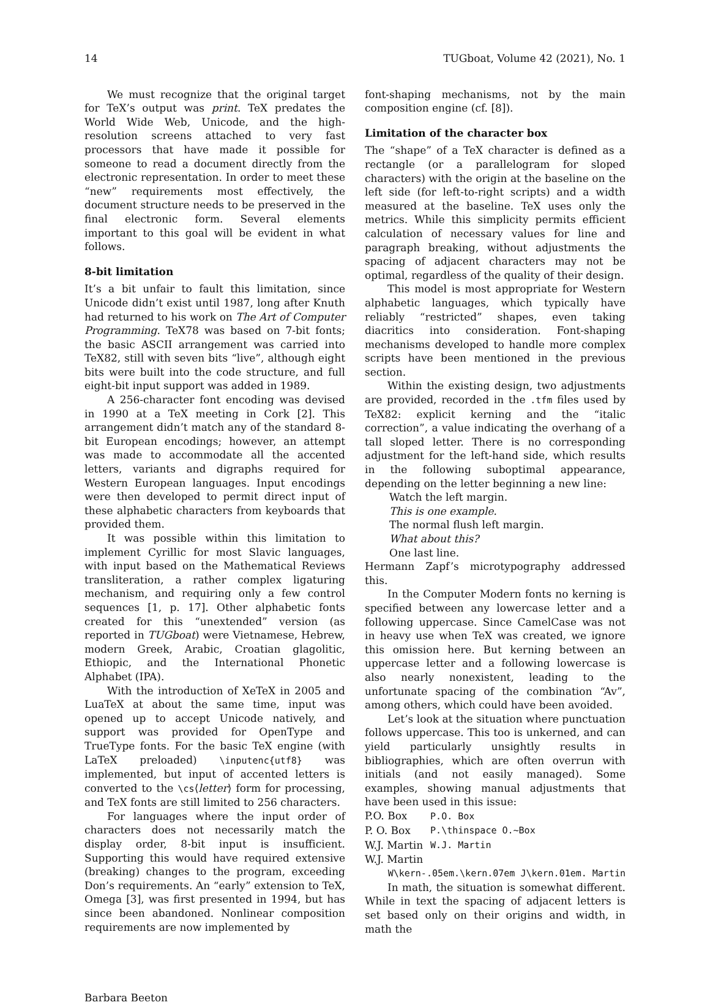14 TUGboat, Volume 42 (2021), No. 1
We must recognize that the original target for TeX’s output was print. TeX predates the World Wide Web, Unicode, and the high-resolution screens attached to very fast processors that have made it possible for someone to read a document directly from the electronic representation. In order to meet these “new” requirements most effectively, the document structure needs to be preserved in the final electronic form. Several elements important to this goal will be evident in what follows.
8-bit limitation
It’s a bit unfair to fault this limitation, since Unicode didn’t exist until 1987, long after Knuth had returned to his work on The Art of Computer Programming. TeX78 was based on 7-bit fonts; the basic ASCII arrangement was carried into TeX82, still with seven bits “live”, although eight bits were built into the code structure, and full eight-bit input support was added in 1989.
A 256-character font encoding was devised in 1990 at a TeX meeting in Cork [2]. This arrangement didn’t match any of the standard 8-bit European encodings; however, an attempt was made to accommodate all the accented letters, variants and digraphs required for Western European languages. Input encodings were then developed to permit direct input of these alphabetic characters from keyboards that provided them.
It was possible within this limitation to implement Cyrillic for most Slavic languages, with input based on the Mathematical Reviews transliteration, a rather complex ligaturing mechanism, and requiring only a few control sequences [1, p. 17]. Other alphabetic fonts created for this “unextended” version (as reported in TUGboat) were Vietnamese, Hebrew, modern Greek, Arabic, Croatian glagolitic, Ethiopic, and the International Phonetic Alphabet (IPA).
With the introduction of XeTeX in 2005 and LuaTeX at about the same time, input was opened up to accept Unicode natively, and support was provided for OpenType and TrueType fonts. For the basic TeX engine (with LaTeX preloaded) \inputenc{utf8} was implemented, but input of accented letters is converted to the \cs⟨letter⟩ form for processing, and TeX fonts are still limited to 256 characters.
For languages where the input order of characters does not necessarily match the display order, 8-bit input is insufficient. Supporting this would have required extensive (breaking) changes to the program, exceeding Don’s requirements. An “early” extension to TeX, Omega [3], was first presented in 1994, but has since been abandoned. Nonlinear composition requirements are now implemented by
font-shaping mechanisms, not by the main composition engine (cf. [8]).
Limitation of the character box
The “shape” of a TeX character is defined as a rectangle (or a parallelogram for sloped characters) with the origin at the baseline on the left side (for left-to-right scripts) and a width measured at the baseline. TeX uses only the metrics. While this simplicity permits efficient calculation of necessary values for line and paragraph breaking, without adjustments the spacing of adjacent characters may not be optimal, regardless of the quality of their design.
This model is most appropriate for Western alphabetic languages, which typically have reliably “restricted” shapes, even taking diacritics into consideration. Font-shaping mechanisms developed to handle more complex scripts have been mentioned in the previous section.
Within the existing design, two adjustments are provided, recorded in the .tfm files used by TeX82: explicit kerning and the “italic correction”, a value indicating the overhang of a tall sloped letter. There is no corresponding adjustment for the left-hand side, which results in the following suboptimal appearance, depending on the letter beginning a new line:
Watch the left margin.
This is one example.
The normal flush left margin.
What about this?
One last line.
Hermann Zapf’s microtypography addressed this.
In the Computer Modern fonts no kerning is specified between any lowercase letter and a following uppercase. Since CamelCase was not in heavy use when TeX was created, we ignore this omission here. But kerning between an uppercase letter and a following lowercase is also nearly nonexistent, leading to the unfortunate spacing of the combination “Av”, among others, which could have been avoided.
Let’s look at the situation where punctuation follows uppercase. This too is unkerned, and can yield particularly unsightly results in bibliographies, which are often overrun with initials (and not easily managed). Some examples, showing manual adjustments that have been used in this issue:
| P.O. Box | P.O. Box |
| P. O. Box | P.\thinspace O.~Box |
| W.J. Martin | W.J. Martin |
| W.J. Martin | |
W\kern-.05em.\kern.07em J\kern.01em. Martin
In math, the situation is somewhat different. While in text the spacing of adjacent letters is set based only on their origins and width, in math the
Barbara Beeton